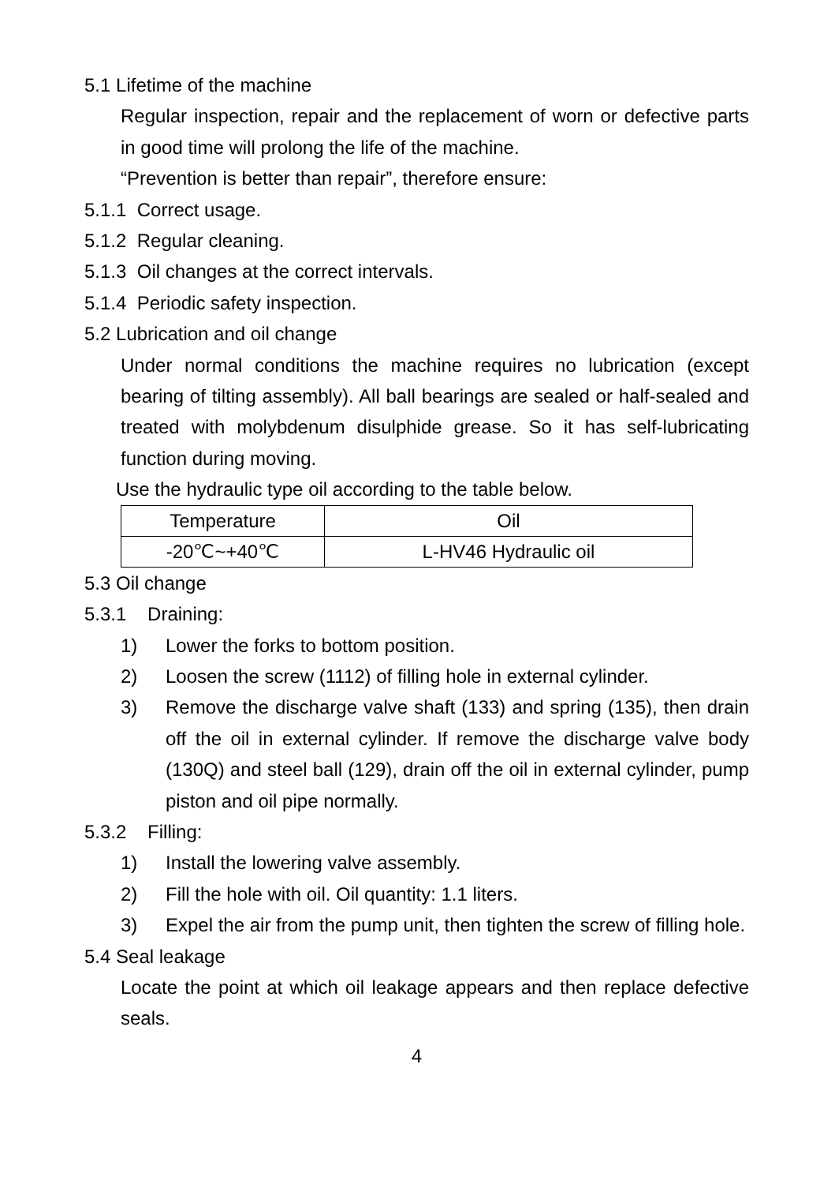5.1 Lifetime of the machine
Regular inspection, repair and the replacement of worn or defective parts in good time will prolong the life of the machine.
“Prevention is better than repair”, therefore ensure:
5.1.1 Correct usage.
5.1.2 Regular cleaning.
5.1.3 Oil changes at the correct intervals.
5.1.4 Periodic safety inspection.
5.2 Lubrication and oil change
Under normal conditions the machine requires no lubrication (except bearing of tilting assembly). All ball bearings are sealed or half-sealed and treated with molybdenum disulphide grease. So it has self-lubricating function during moving.
Use the hydraulic type oil according to the table below.
| Temperature | Oil |
| --- | --- |
| -20℃~+40℃ | L-HV46 Hydraulic oil |
5.3 Oil change
5.3.1 Draining:
1) Lower the forks to bottom position.
2) Loosen the screw (1112) of filling hole in external cylinder.
3) Remove the discharge valve shaft (133) and spring (135), then drain off the oil in external cylinder. If remove the discharge valve body (130Q) and steel ball (129), drain off the oil in external cylinder, pump piston and oil pipe normally.
5.3.2 Filling:
1) Install the lowering valve assembly.
2) Fill the hole with oil. Oil quantity: 1.1 liters.
3) Expel the air from the pump unit, then tighten the screw of filling hole.
5.4 Seal leakage
Locate the point at which oil leakage appears and then replace defective seals.
4